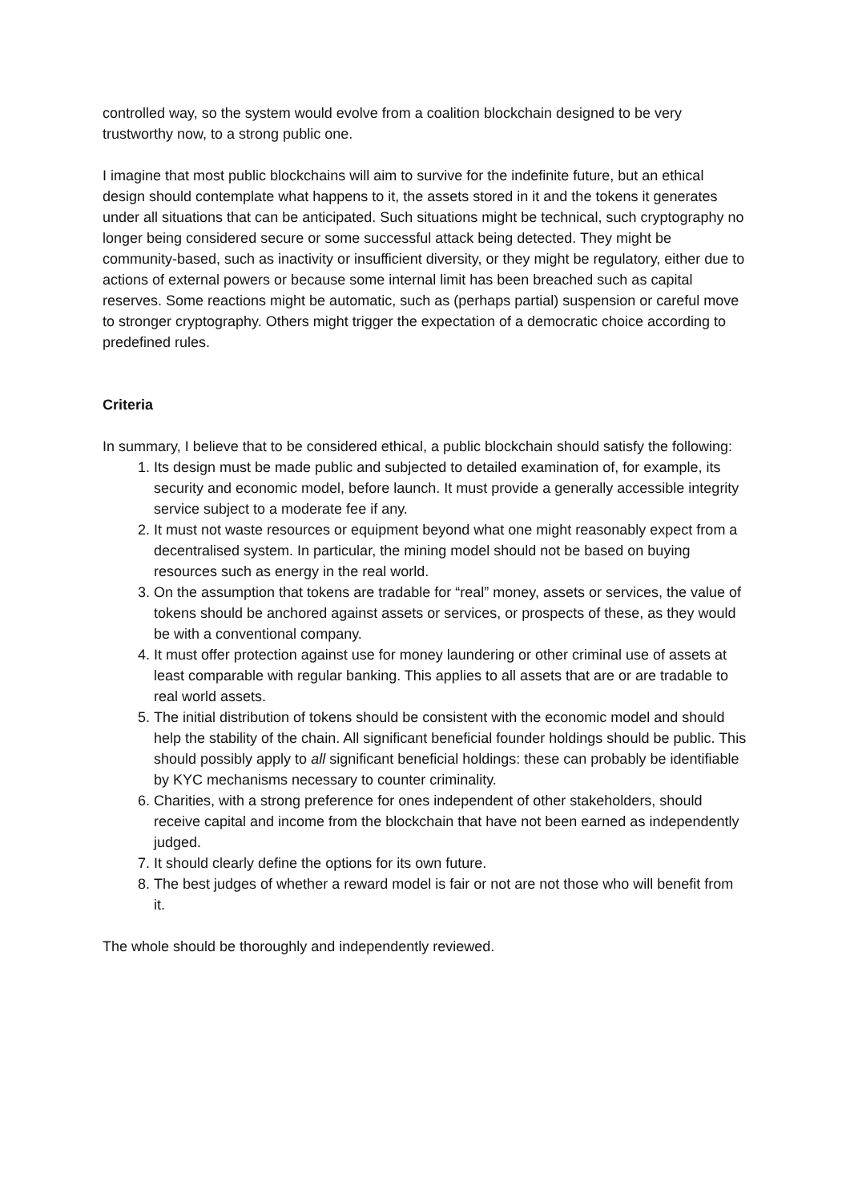controlled way, so the system would evolve from a coalition blockchain designed to be very trustworthy now, to a strong public one.
I imagine that most public blockchains will aim to survive for the indefinite future, but an ethical design should contemplate what happens to it, the assets stored in it and the tokens it generates under all situations that can be anticipated. Such situations might be technical, such cryptography no longer being considered secure or some successful attack being detected. They might be community-based, such as inactivity or insufficient diversity, or they might be regulatory, either due to actions of external powers or because some internal limit has been breached such as capital reserves. Some reactions might be automatic, such as (perhaps partial) suspension or careful move to stronger cryptography. Others might trigger the expectation of a democratic choice according to predefined rules.
Criteria
In summary, I believe that to be considered ethical, a public blockchain should satisfy the following:
1. Its design must be made public and subjected to detailed examination of, for example, its security and economic model, before launch. It must provide a generally accessible integrity service subject to a moderate fee if any.
2. It must not waste resources or equipment beyond what one might reasonably expect from a decentralised system. In particular, the mining model should not be based on buying resources such as energy in the real world.
3. On the assumption that tokens are tradable for “real” money, assets or services, the value of tokens should be anchored against assets or services, or prospects of these, as they would be with a conventional company.
4. It must offer protection against use for money laundering or other criminal use of assets at least comparable with regular banking. This applies to all assets that are or are tradable to real world assets.
5. The initial distribution of tokens should be consistent with the economic model and should help the stability of the chain. All significant beneficial founder holdings should be public. This should possibly apply to all significant beneficial holdings: these can probably be identifiable by KYC mechanisms necessary to counter criminality.
6. Charities, with a strong preference for ones independent of other stakeholders, should receive capital and income from the blockchain that have not been earned as independently judged.
7. It should clearly define the options for its own future.
8. The best judges of whether a reward model is fair or not are not those who will benefit from it.
The whole should be thoroughly and independently reviewed.